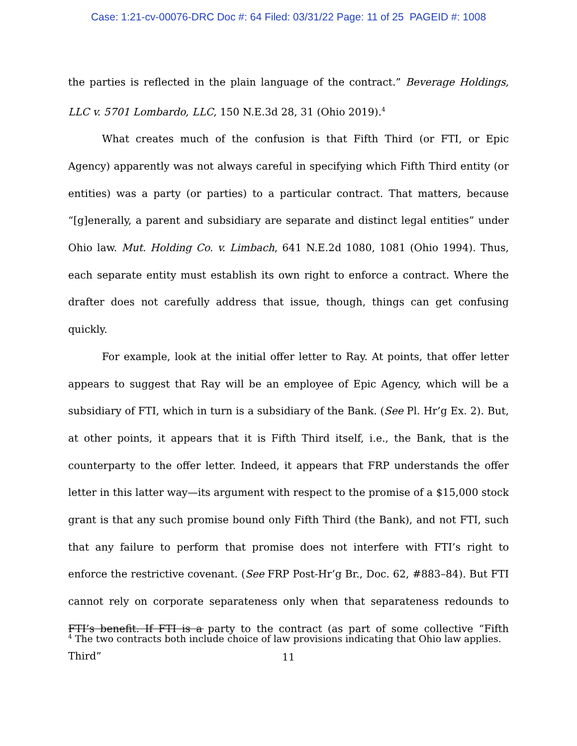Case: 1:21-cv-00076-DRC Doc #: 64 Filed: 03/31/22 Page: 11 of 25 PAGEID #: 1008
the parties is reflected in the plain language of the contract.” Beverage Holdings, LLC v. 5701 Lombardo, LLC, 150 N.E.3d 28, 31 (Ohio 2019).<sup>4</sup>
What creates much of the confusion is that Fifth Third (or FTI, or Epic Agency) apparently was not always careful in specifying which Fifth Third entity (or entities) was a party (or parties) to a particular contract. That matters, because “[g]enerally, a parent and subsidiary are separate and distinct legal entities” under Ohio law. Mut. Holding Co. v. Limbach, 641 N.E.2d 1080, 1081 (Ohio 1994). Thus, each separate entity must establish its own right to enforce a contract. Where the drafter does not carefully address that issue, though, things can get confusing quickly.
For example, look at the initial offer letter to Ray. At points, that offer letter appears to suggest that Ray will be an employee of Epic Agency, which will be a subsidiary of FTI, which in turn is a subsidiary of the Bank. (See Pl. Hr’g Ex. 2). But, at other points, it appears that it is Fifth Third itself, i.e., the Bank, that is the counterparty to the offer letter. Indeed, it appears that FRP understands the offer letter in this latter way—its argument with respect to the promise of a $15,000 stock grant is that any such promise bound only Fifth Third (the Bank), and not FTI, such that any failure to perform that promise does not interfere with FTI’s right to enforce the restrictive covenant. (See FRP Post-Hr’g Br., Doc. 62, #883–84). But FTI cannot rely on corporate separateness only when that separateness redounds to FTI’s benefit. If FTI is a party to the contract (as part of some collective “Fifth Third”
<sup>4</sup> The two contracts both include choice of law provisions indicating that Ohio law applies.
11